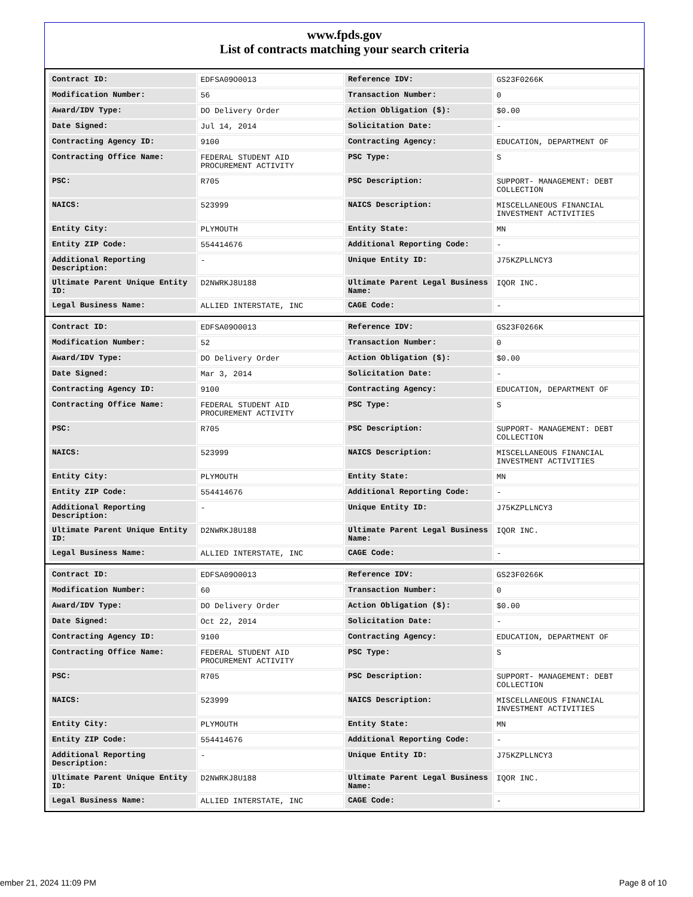www.fpds.gov
List of contracts matching your search criteria
| Contract ID: | EDFSA09O0013 | Reference IDV: | GS23F0266K |
| Modification Number: | 56 | Transaction Number: | 0 |
| Award/IDV Type: | DO Delivery Order | Action Obligation ($): | $0.00 |
| Date Signed: | Jul 14, 2014 | Solicitation Date: | - |
| Contracting Agency ID: | 9100 | Contracting Agency: | EDUCATION, DEPARTMENT OF |
| Contracting Office Name: | FEDERAL STUDENT AID PROCUREMENT ACTIVITY | PSC Type: | S |
| PSC: | R705 | PSC Description: | SUPPORT- MANAGEMENT: DEBT COLLECTION |
| NAICS: | 523999 | NAICS Description: | MISCELLANEOUS FINANCIAL INVESTMENT ACTIVITIES |
| Entity City: | PLYMOUTH | Entity State: | MN |
| Entity ZIP Code: | 554414676 | Additional Reporting Code: | - |
| Additional Reporting Description: | - | Unique Entity ID: | J75KZPLLNCY3 |
| Ultimate Parent Unique Entity ID: | D2NWRKJ8U188 | Ultimate Parent Legal Business Name: | IQOR INC. |
| Legal Business Name: | ALLIED INTERSTATE, INC | CAGE Code: | - |
| Contract ID: | EDFSA09O0013 | Reference IDV: | GS23F0266K |
| Modification Number: | 52 | Transaction Number: | 0 |
| Award/IDV Type: | DO Delivery Order | Action Obligation ($): | $0.00 |
| Date Signed: | Mar 3, 2014 | Solicitation Date: | - |
| Contracting Agency ID: | 9100 | Contracting Agency: | EDUCATION, DEPARTMENT OF |
| Contracting Office Name: | FEDERAL STUDENT AID PROCUREMENT ACTIVITY | PSC Type: | S |
| PSC: | R705 | PSC Description: | SUPPORT- MANAGEMENT: DEBT COLLECTION |
| NAICS: | 523999 | NAICS Description: | MISCELLANEOUS FINANCIAL INVESTMENT ACTIVITIES |
| Entity City: | PLYMOUTH | Entity State: | MN |
| Entity ZIP Code: | 554414676 | Additional Reporting Code: | - |
| Additional Reporting Description: | - | Unique Entity ID: | J75KZPLLNCY3 |
| Ultimate Parent Unique Entity ID: | D2NWRKJ8U188 | Ultimate Parent Legal Business Name: | IQOR INC. |
| Legal Business Name: | ALLIED INTERSTATE, INC | CAGE Code: | - |
| Contract ID: | EDFSA09O0013 | Reference IDV: | GS23F0266K |
| Modification Number: | 60 | Transaction Number: | 0 |
| Award/IDV Type: | DO Delivery Order | Action Obligation ($): | $0.00 |
| Date Signed: | Oct 22, 2014 | Solicitation Date: | - |
| Contracting Agency ID: | 9100 | Contracting Agency: | EDUCATION, DEPARTMENT OF |
| Contracting Office Name: | FEDERAL STUDENT AID PROCUREMENT ACTIVITY | PSC Type: | S |
| PSC: | R705 | PSC Description: | SUPPORT- MANAGEMENT: DEBT COLLECTION |
| NAICS: | 523999 | NAICS Description: | MISCELLANEOUS FINANCIAL INVESTMENT ACTIVITIES |
| Entity City: | PLYMOUTH | Entity State: | MN |
| Entity ZIP Code: | 554414676 | Additional Reporting Code: | - |
| Additional Reporting Description: | - | Unique Entity ID: | J75KZPLLNCY3 |
| Ultimate Parent Unique Entity ID: | D2NWRKJ8U188 | Ultimate Parent Legal Business Name: | IQOR INC. |
| Legal Business Name: | ALLIED INTERSTATE, INC | CAGE Code: | - |
ember 21, 2024 11:09 PM Page 8 of 10